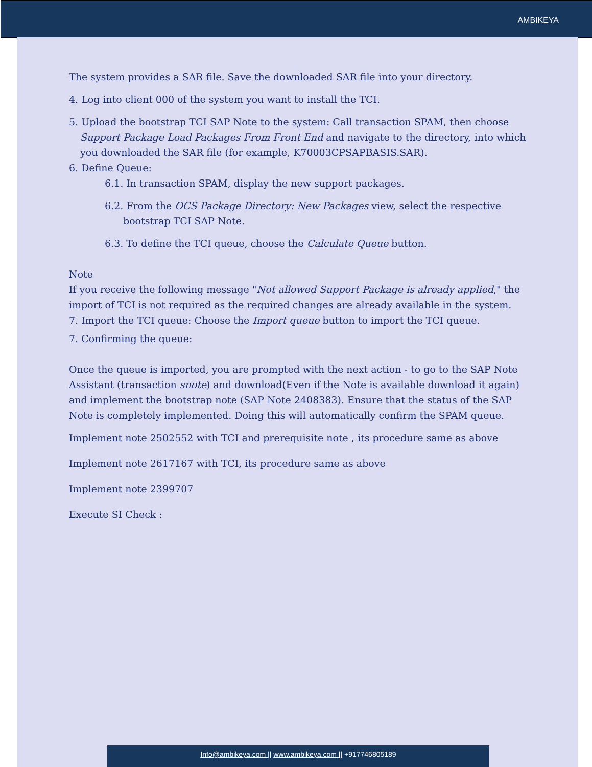AMBIKEYA
The system provides a SAR file. Save the downloaded SAR file into your directory.
4. Log into client 000 of the system you want to install the TCI.
5. Upload the bootstrap TCI SAP Note to the system: Call transaction SPAM, then choose Support Package Load Packages From Front End and navigate to the directory, into which you downloaded the SAR file (for example, K70003CPSAPBASIS.SAR).
6. Define Queue:
6.1. In transaction SPAM, display the new support packages.
6.2. From the OCS Package Directory: New Packages view, select the respective bootstrap TCI SAP Note.
6.3. To define the TCI queue, choose the Calculate Queue button.
Note
If you receive the following message "Not allowed Support Package is already applied," the import of TCI is not required as the required changes are already available in the system.
7. Import the TCI queue: Choose the Import queue button to import the TCI queue.
7. Confirming the queue:
Once the queue is imported, you are prompted with the next action - to go to the SAP Note Assistant (transaction snote) and download(Even if the Note is available download it again) and implement the bootstrap note (SAP Note 2408383). Ensure that the status of the SAP Note is completely implemented. Doing this will automatically confirm the SPAM queue.
Implement note 2502552 with TCI and prerequisite note , its procedure same as above
Implement note 2617167 with TCI, its procedure same as above
Implement note 2399707
Execute SI Check :
Info@ambikeya.com || www.ambikeya.com || +917746805189